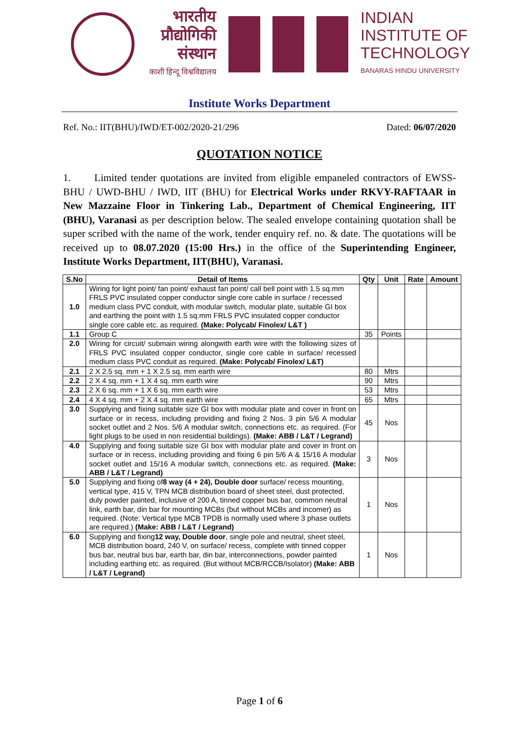भारतीय
प्रौद्योगिकी
संस्थान
काशी हिन्दू विश्वविद्यालय
INDIAN
INSTITUTE OF
TECHNOLOGY
BANARAS HINDU UNIVERSITY
Institute Works Department
Ref. No.: IIT(BHU)/IWD/ET-002/2020-21/296 Dated: 06/07/2020
QUOTATION NOTICE
1. Limited tender quotations are invited from eligible empaneled contractors of EWSS-BHU / UWD-BHU / IWD, IIT (BHU) for Electrical Works under RKVY-RAFTAAR in New Mazzaine Floor in Tinkering Lab., Department of Chemical Engineering, IIT (BHU), Varanasi as per description below. The sealed envelope containing quotation shall be super scribed with the name of the work, tender enquiry ref. no. & date. The quotations will be received up to 08.07.2020 (15:00 Hrs.) in the office of the Superintending Engineer, Institute Works Department, IIT(BHU), Varanasi.
| S.No | Detail of Items | Qty | Unit | Rate | Amount |
| --- | --- | --- | --- | --- | --- |
| 1.0 | Wiring for light point/ fan point/ exhaust fan point/ call bell point with 1.5 sq.mm FRLS PVC insulated copper conductor single core cable in surface / recessed medium class PVC conduit, with modular switch, modular plate, suitable GI box and earthing the point with 1.5 sq.mm FRLS PVC insulated copper conductor single core cable etc. as required. (Make: Polycab/ Finolex/ L&T ) | | | | |
| 1.1 | Group C | 35 | Points | | |
| 2.0 | Wiring for circuit/ submain wiring alongwith earth wire with the following sizes of FRLS PVC insulated copper conductor, single core cable in surface/ recessed medium class PVC conduit as required. (Make: Polycab/ Finolex/ L&T) | | | | |
| 2.1 | 2 X 2.5 sq. mm + 1 X 2.5 sq. mm earth wire | 80 | Mtrs | | |
| 2.2 | 2 X 4 sq. mm + 1 X 4 sq. mm earth wire | 90 | Mtrs | | |
| 2.3 | 2 X 6 sq. mm + 1 X 6 sq. mm earth wire | 53 | Mtrs | | |
| 2.4 | 4 X 4 sq. mm + 2 X 4 sq. mm earth wire | 65 | Mtrs | | |
| 3.0 | Supplying and fixing suitable size GI box with modular plate and cover in front on surface or in recess, including providing and fixing 2 Nos. 3 pin 5/6 A modular socket outlet and 2 Nos. 5/6 A modular switch, connections etc. as required. (For light plugs to be used in non residential buildings). (Make: ABB / L&T / Legrand) | 45 | Nos | | |
| 4.0 | Supplying and fixing suitable size GI box with modular plate and cover in front on surface or in recess, including providing and fixing 6 pin 5/6 A & 15/16 A modular socket outlet and 15/16 A modular switch, connections etc. as required. (Make: ABB / L&T / Legrand) | 3 | Nos | | |
| 5.0 | Supplying and fixing of 8 way (4 + 24), Double door surface/ recess mounting, vertical type, 415 V, TPN MCB distribution board of sheet steel, dust protected, duly powder painted, inclusive of 200 A, tinned copper bus bar, common neutral link, earth bar, din bar for mounting MCBs (but without MCBs and incomer) as required. (Note: Vertical type MCB TPDB is normally used where 3 phase outlets are required.) (Make: ABB / L&T / Legrand) | 1 | Nos | | |
| 6.0 | Supplying and fixing 12 way, Double door , single pole and neutral, sheet steel, MCB distribution board, 240 V, on surface/ recess, complete with tinned copper bus bar, neutral bus bar, earth bar, din bar, interconnections, powder painted including earthing etc. as required. (But without MCB/RCCB/Isolator) (Make: ABB / L&T / Legrand) | 1 | Nos | | |
Page 1 of 6